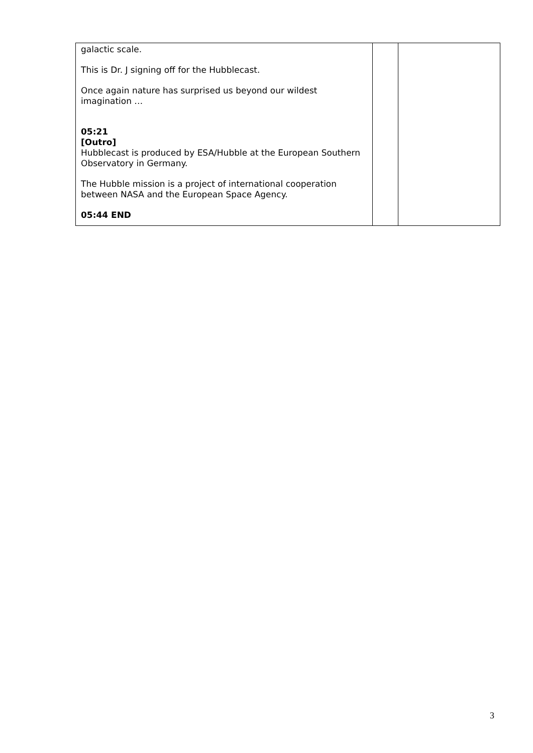| galactic scale. This is Dr. J signing off for the Hubblecast. Once again nature has surprised us beyond our wildest imagination … 05:21 [Outro] Hubblecast is produced by ESA/Hubble at the European Southern Observatory in Germany. The Hubble mission is a project of international cooperation between NASA and the European Space Agency. 05:44 END | | |
3